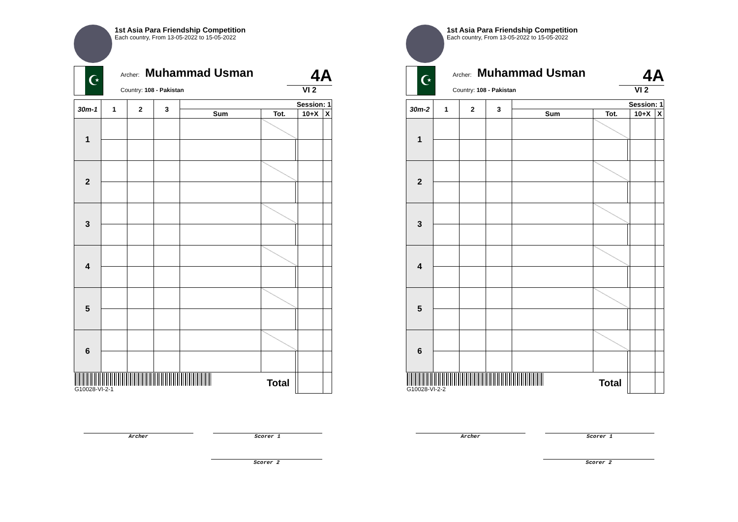1st Asia Para Friendship Competition
Each country, From 13-05-2022 to 15-05-2022
☪
Archer: Muhammad Usman
Country: 108 - Pakistan
4A
VI 2
| 30m-1 | 1 | 2 | 3 | Session: 1 | | | | |
| --- | --- | --- | --- | --- | --- | --- | --- | --- |
| | | | | Sum | Tot. | | 10+X | X |
| 1 | | | | | | | | |
| 2 | | | | | | | | |
| 3 | | | | | | | | |
| 4 | | | | | | | | |
| 5 | | | | | | | | |
| 6 | | | | | | | | |
| G10028-VI-2-1 | | | | | Total | | | |
Archer Scorer 1
Scorer 2
1st Asia Para Friendship Competition
Each country, From 13-05-2022 to 15-05-2022
☪
Archer: Muhammad Usman
Country: 108 - Pakistan
4A
VI 2
| 30m-2 | 1 | 2 | 3 | Session: 1 | | | | |
| --- | --- | --- | --- | --- | --- | --- | --- | --- |
| | | | | Sum | Tot. | | 10+X | X |
| 1 | | | | | | | | |
| 2 | | | | | | | | |
| 3 | | | | | | | | |
| 4 | | | | | | | | |
| 5 | | | | | | | | |
| 6 | | | | | | | | |
| G10028-VI-2-2 | | | | | Total | | | |
Archer Scorer 1
Scorer 2